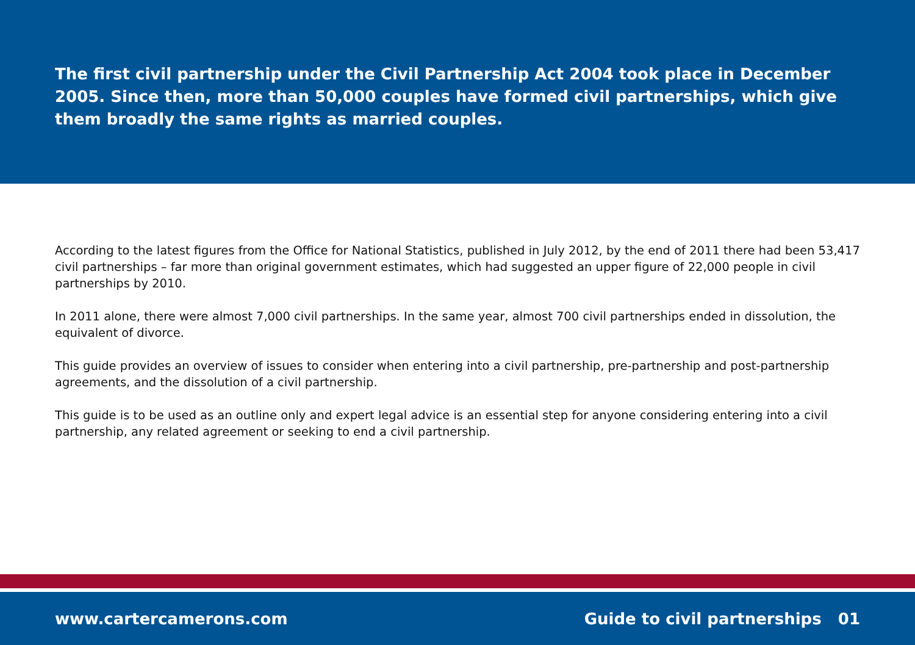The first civil partnership under the Civil Partnership Act 2004 took place in December 2005. Since then, more than 50,000 couples have formed civil partnerships, which give them broadly the same rights as married couples.
According to the latest figures from the Office for National Statistics, published in July 2012, by the end of 2011 there had been 53,417 civil partnerships – far more than original government estimates, which had suggested an upper figure of 22,000 people in civil partnerships by 2010.
In 2011 alone, there were almost 7,000 civil partnerships. In the same year, almost 700 civil partnerships ended in dissolution, the equivalent of divorce.
This guide provides an overview of issues to consider when entering into a civil partnership, pre-partnership and post-partnership agreements, and the dissolution of a civil partnership.
This guide is to be used as an outline only and expert legal advice is an essential step for anyone considering entering into a civil partnership, any related agreement or seeking to end a civil partnership.
www.cartercamerons.com Guide to civil partnerships 01